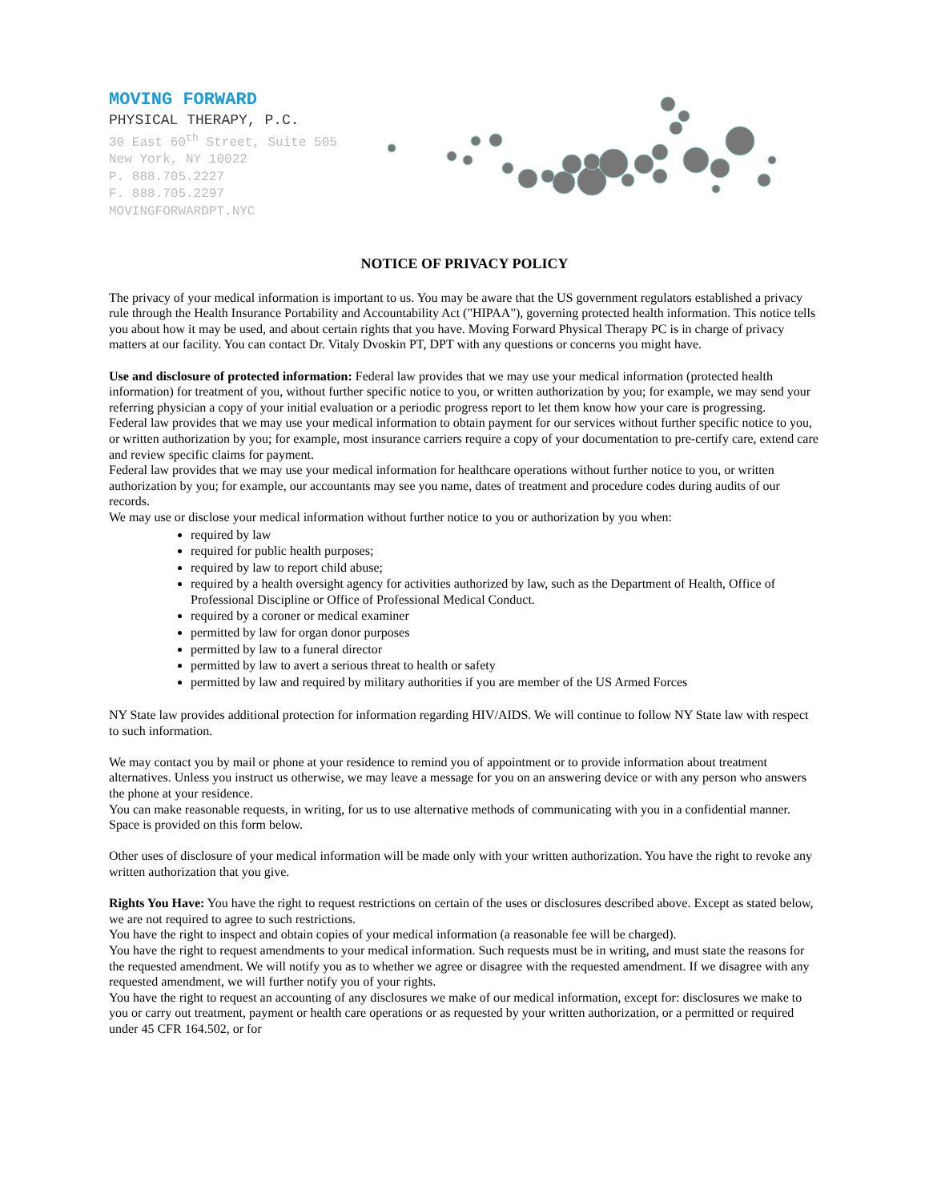MOVING FORWARD
PHYSICAL THERAPY, P.C.
30 East 60<sup>th</sup> Street, Suite 505
New York, NY 10022
P. 888.705.2227
F. 888.705.2297
MOVINGFORWARDPT.NYC
NOTICE OF PRIVACY POLICY
The privacy of your medical information is important to us. You may be aware that the US government regulators established a privacy rule through the Health Insurance Portability and Accountability Act ("HIPAA"), governing protected health information. This notice tells you about how it may be used, and about certain rights that you have. Moving Forward Physical Therapy PC is in charge of privacy matters at our facility. You can contact Dr. Vitaly Dvoskin PT, DPT with any questions or concerns you might have.
Use and disclosure of protected information: Federal law provides that we may use your medical information (protected health information) for treatment of you, without further specific notice to you, or written authorization by you; for example, we may send your referring physician a copy of your initial evaluation or a periodic progress report to let them know how your care is progressing.
Federal law provides that we may use your medical information to obtain payment for our services without further specific notice to you, or written authorization by you; for example, most insurance carriers require a copy of your documentation to pre-certify care, extend care and review specific claims for payment.
Federal law provides that we may use your medical information for healthcare operations without further notice to you, or written authorization by you; for example, our accountants may see you name, dates of treatment and procedure codes during audits of our records.
We may use or disclose your medical information without further notice to you or authorization by you when:
required by law
required for public health purposes;
required by law to report child abuse;
required by a health oversight agency for activities authorized by law, such as the Department of Health, Office of Professional Discipline or Office of Professional Medical Conduct.
required by a coroner or medical examiner
permitted by law for organ donor purposes
permitted by law to a funeral director
permitted by law to avert a serious threat to health or safety
permitted by law and required by military authorities if you are member of the US Armed Forces
NY State law provides additional protection for information regarding HIV/AIDS. We will continue to follow NY State law with respect to such information.
We may contact you by mail or phone at your residence to remind you of appointment or to provide information about treatment alternatives. Unless you instruct us otherwise, we may leave a message for you on an answering device or with any person who answers the phone at your residence.
You can make reasonable requests, in writing, for us to use alternative methods of communicating with you in a confidential manner. Space is provided on this form below.
Other uses of disclosure of your medical information will be made only with your written authorization. You have the right to revoke any written authorization that you give.
Rights You Have: You have the right to request restrictions on certain of the uses or disclosures described above. Except as stated below, we are not required to agree to such restrictions.
You have the right to inspect and obtain copies of your medical information (a reasonable fee will be charged).
You have the right to request amendments to your medical information. Such requests must be in writing, and must state the reasons for the requested amendment. We will notify you as to whether we agree or disagree with the requested amendment. If we disagree with any requested amendment, we will further notify you of your rights.
You have the right to request an accounting of any disclosures we make of our medical information, except for: disclosures we make to you or carry out treatment, payment or health care operations or as requested by your written authorization, or a permitted or required under 45 CFR 164.502, or for